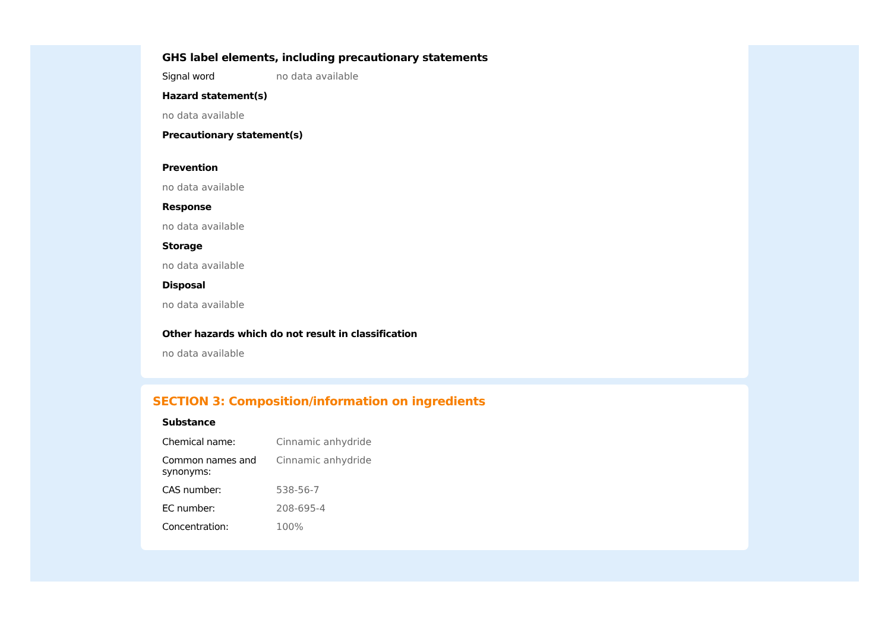GHS label elements, including precautionary statements
Signal word no data available
Hazard statement(s)
no data available
Precautionary statement(s)
Prevention
no data available
Response
no data available
Storage
no data available
Disposal
no data available
Other hazards which do not result in classification
no data available
SECTION 3: Composition/information on ingredients
Substance
Chemical name: Cinnamic anhydride
Common names and synonyms: Cinnamic anhydride
CAS number: 538-56-7
EC number: 208-695-4
Concentration: 100%